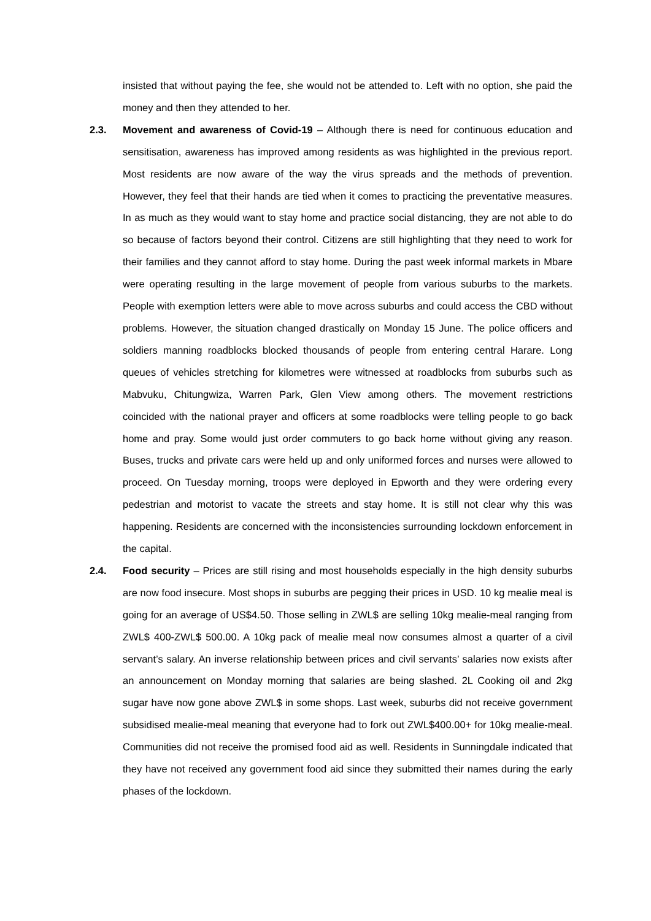insisted that without paying the fee, she would not be attended to. Left with no option, she paid the money and then they attended to her.
2.3. Movement and awareness of Covid-19 – Although there is need for continuous education and sensitisation, awareness has improved among residents as was highlighted in the previous report. Most residents are now aware of the way the virus spreads and the methods of prevention. However, they feel that their hands are tied when it comes to practicing the preventative measures. In as much as they would want to stay home and practice social distancing, they are not able to do so because of factors beyond their control. Citizens are still highlighting that they need to work for their families and they cannot afford to stay home. During the past week informal markets in Mbare were operating resulting in the large movement of people from various suburbs to the markets. People with exemption letters were able to move across suburbs and could access the CBD without problems. However, the situation changed drastically on Monday 15 June. The police officers and soldiers manning roadblocks blocked thousands of people from entering central Harare. Long queues of vehicles stretching for kilometres were witnessed at roadblocks from suburbs such as Mabvuku, Chitungwiza, Warren Park, Glen View among others. The movement restrictions coincided with the national prayer and officers at some roadblocks were telling people to go back home and pray. Some would just order commuters to go back home without giving any reason. Buses, trucks and private cars were held up and only uniformed forces and nurses were allowed to proceed. On Tuesday morning, troops were deployed in Epworth and they were ordering every pedestrian and motorist to vacate the streets and stay home. It is still not clear why this was happening. Residents are concerned with the inconsistencies surrounding lockdown enforcement in the capital.
2.4. Food security – Prices are still rising and most households especially in the high density suburbs are now food insecure. Most shops in suburbs are pegging their prices in USD. 10 kg mealie meal is going for an average of US$4.50. Those selling in ZWL$ are selling 10kg mealie-meal ranging from ZWL$ 400-ZWL$ 500.00. A 10kg pack of mealie meal now consumes almost a quarter of a civil servant’s salary. An inverse relationship between prices and civil servants’ salaries now exists after an announcement on Monday morning that salaries are being slashed. 2L Cooking oil and 2kg sugar have now gone above ZWL$ in some shops. Last week, suburbs did not receive government subsidised mealie-meal meaning that everyone had to fork out ZWL$400.00+ for 10kg mealie-meal. Communities did not receive the promised food aid as well. Residents in Sunningdale indicated that they have not received any government food aid since they submitted their names during the early phases of the lockdown.